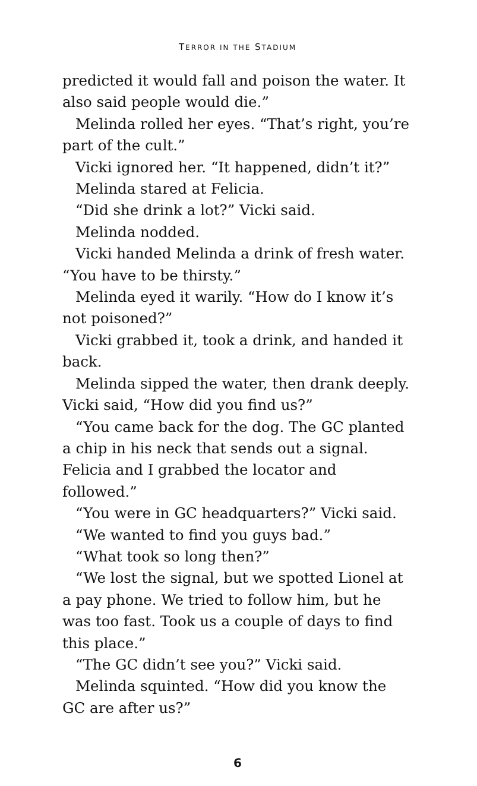TERROR IN THE STADIUM
predicted it would fall and poison the water. It also said people would die.”
Melinda rolled her eyes. “That’s right, you’re part of the cult.”
Vicki ignored her. “It happened, didn’t it?”
Melinda stared at Felicia.
“Did she drink a lot?” Vicki said.
Melinda nodded.
Vicki handed Melinda a drink of fresh water. “You have to be thirsty.”
Melinda eyed it warily. “How do I know it’s not poisoned?”
Vicki grabbed it, took a drink, and handed it back.
Melinda sipped the water, then drank deeply. Vicki said, “How did you find us?”
“You came back for the dog. The GC planted a chip in his neck that sends out a signal. Felicia and I grabbed the locator and followed.”
“You were in GC headquarters?” Vicki said.
“We wanted to find you guys bad.”
“What took so long then?”
“We lost the signal, but we spotted Lionel at a pay phone. We tried to follow him, but he was too fast. Took us a couple of days to find this place.”
“The GC didn’t see you?” Vicki said.
Melinda squinted. “How did you know the GC are after us?”
6